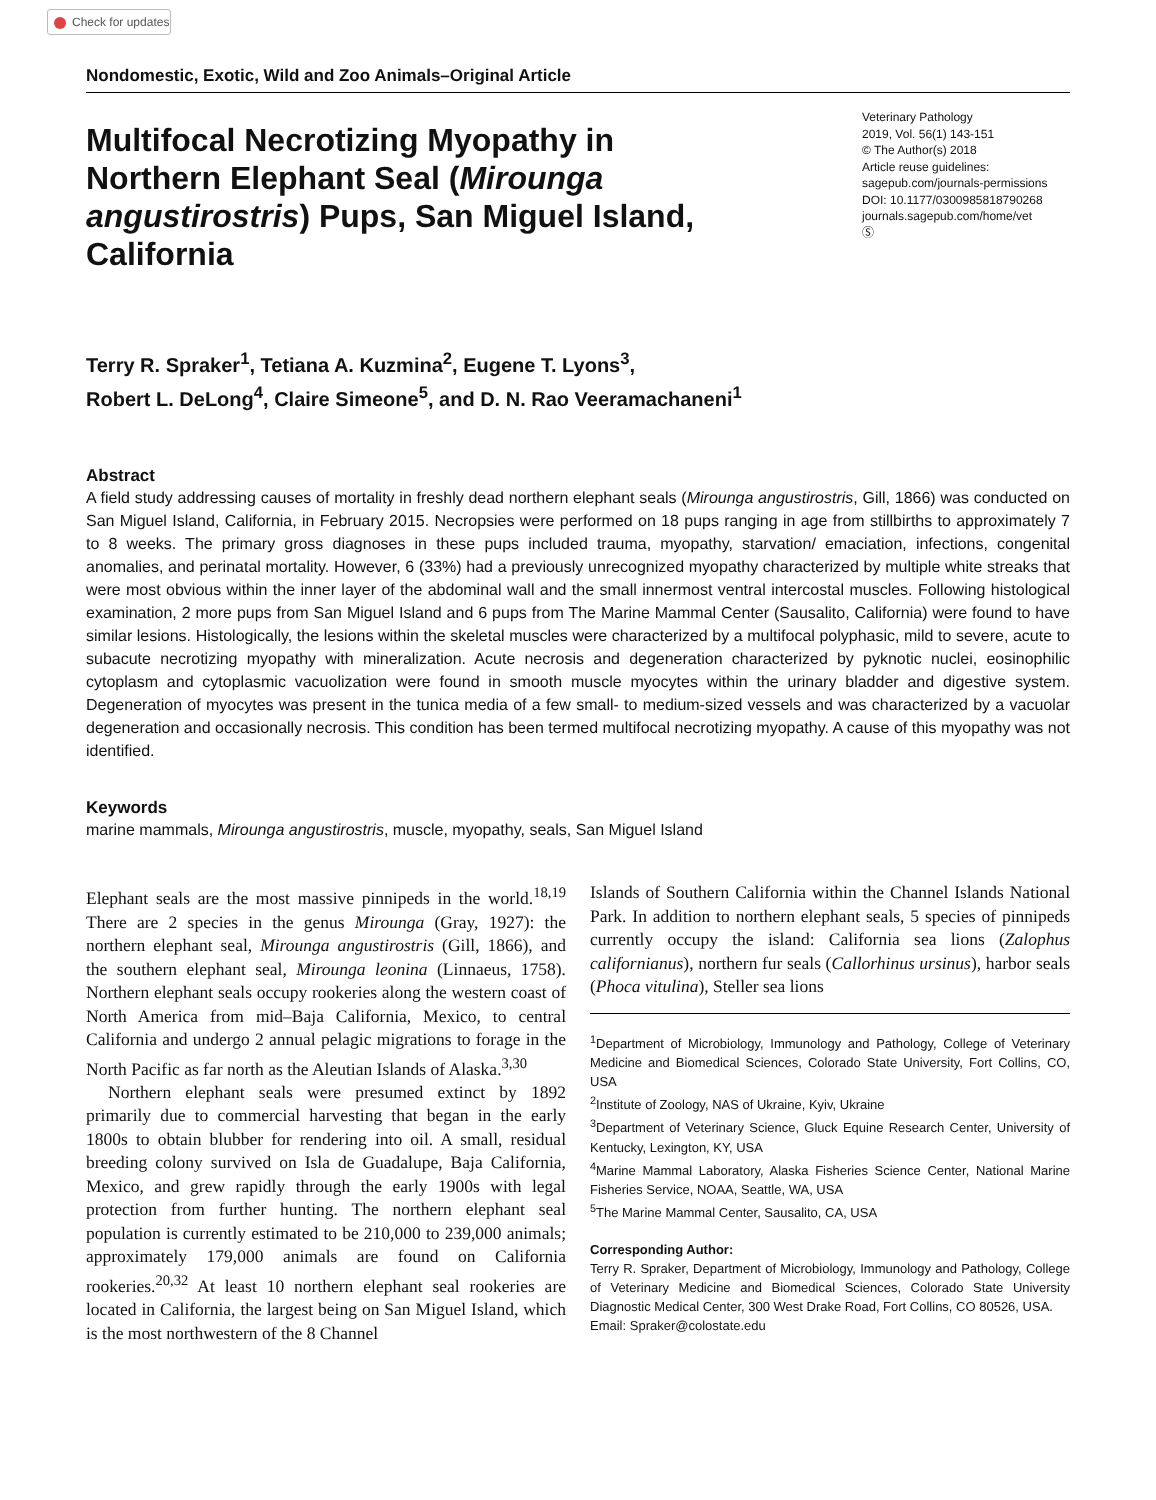Check for updates
Nondomestic, Exotic, Wild and Zoo Animals–Original Article
Multifocal Necrotizing Myopathy in Northern Elephant Seal (Mirounga angustirostris) Pups, San Miguel Island, California
Veterinary Pathology
2019, Vol. 56(1) 143-151
© The Author(s) 2018
Article reuse guidelines:
sagepub.com/journals-permissions
DOI: 10.1177/0300985818790268
journals.sagepub.com/home/vet
Ⓢ
Terry R. Spraker<sup>1</sup>, Tetiana A. Kuzmina<sup>2</sup>, Eugene T. Lyons<sup>3</sup>,
Robert L. DeLong<sup>4</sup>, Claire Simeone<sup>5</sup>, and D. N. Rao Veeramachaneni<sup>1</sup>
Abstract
A field study addressing causes of mortality in freshly dead northern elephant seals (Mirounga angustirostris, Gill, 1866) was conducted on San Miguel Island, California, in February 2015. Necropsies were performed on 18 pups ranging in age from stillbirths to approximately 7 to 8 weeks. The primary gross diagnoses in these pups included trauma, myopathy, starvation/ emaciation, infections, congenital anomalies, and perinatal mortality. However, 6 (33%) had a previously unrecognized myopathy characterized by multiple white streaks that were most obvious within the inner layer of the abdominal wall and the small innermost ventral intercostal muscles. Following histological examination, 2 more pups from San Miguel Island and 6 pups from The Marine Mammal Center (Sausalito, California) were found to have similar lesions. Histologically, the lesions within the skeletal muscles were characterized by a multifocal polyphasic, mild to severe, acute to subacute necrotizing myopathy with mineralization. Acute necrosis and degeneration characterized by pyknotic nuclei, eosinophilic cytoplasm and cytoplasmic vacuolization were found in smooth muscle myocytes within the urinary bladder and digestive system. Degeneration of myocytes was present in the tunica media of a few small- to medium-sized vessels and was characterized by a vacuolar degeneration and occasionally necrosis. This condition has been termed multifocal necrotizing myopathy. A cause of this myopathy was not identified.
Keywords
marine mammals, Mirounga angustirostris, muscle, myopathy, seals, San Miguel Island
Elephant seals are the most massive pinnipeds in the world.<sup>18,19</sup> There are 2 species in the genus Mirounga (Gray, 1927): the northern elephant seal, Mirounga angustirostris (Gill, 1866), and the southern elephant seal, Mirounga leonina (Linnaeus, 1758). Northern elephant seals occupy rookeries along the western coast of North America from mid–Baja California, Mexico, to central California and undergo 2 annual pelagic migrations to forage in the North Pacific as far north as the Aleutian Islands of Alaska.<sup>3,30</sup>
Northern elephant seals were presumed extinct by 1892 primarily due to commercial harvesting that began in the early 1800s to obtain blubber for rendering into oil. A small, residual breeding colony survived on Isla de Guadalupe, Baja California, Mexico, and grew rapidly through the early 1900s with legal protection from further hunting. The northern elephant seal population is currently estimated to be 210,000 to 239,000 animals; approximately 179,000 animals are found on California rookeries.<sup>20,32</sup> At least 10 northern elephant seal rookeries are located in California, the largest being on San Miguel Island, which is the most northwestern of the 8 Channel
Islands of Southern California within the Channel Islands National Park. In addition to northern elephant seals, 5 species of pinnipeds currently occupy the island: California sea lions (Zalophus californianus), northern fur seals (Callorhinus ursinus), harbor seals (Phoca vitulina), Steller sea lions
<sup>1</sup> Department of Microbiology, Immunology and Pathology, College of Veterinary Medicine and Biomedical Sciences, Colorado State University, Fort Collins, CO, USA
<sup>2</sup> Institute of Zoology, NAS of Ukraine, Kyiv, Ukraine
<sup>3</sup> Department of Veterinary Science, Gluck Equine Research Center, University of Kentucky, Lexington, KY, USA
<sup>4</sup> Marine Mammal Laboratory, Alaska Fisheries Science Center, National Marine Fisheries Service, NOAA, Seattle, WA, USA
<sup>5</sup> The Marine Mammal Center, Sausalito, CA, USA
Corresponding Author:
Terry R. Spraker, Department of Microbiology, Immunology and Pathology, College of Veterinary Medicine and Biomedical Sciences, Colorado State University Diagnostic Medical Center, 300 West Drake Road, Fort Collins, CO 80526, USA.
Email: Spraker@colostate.edu